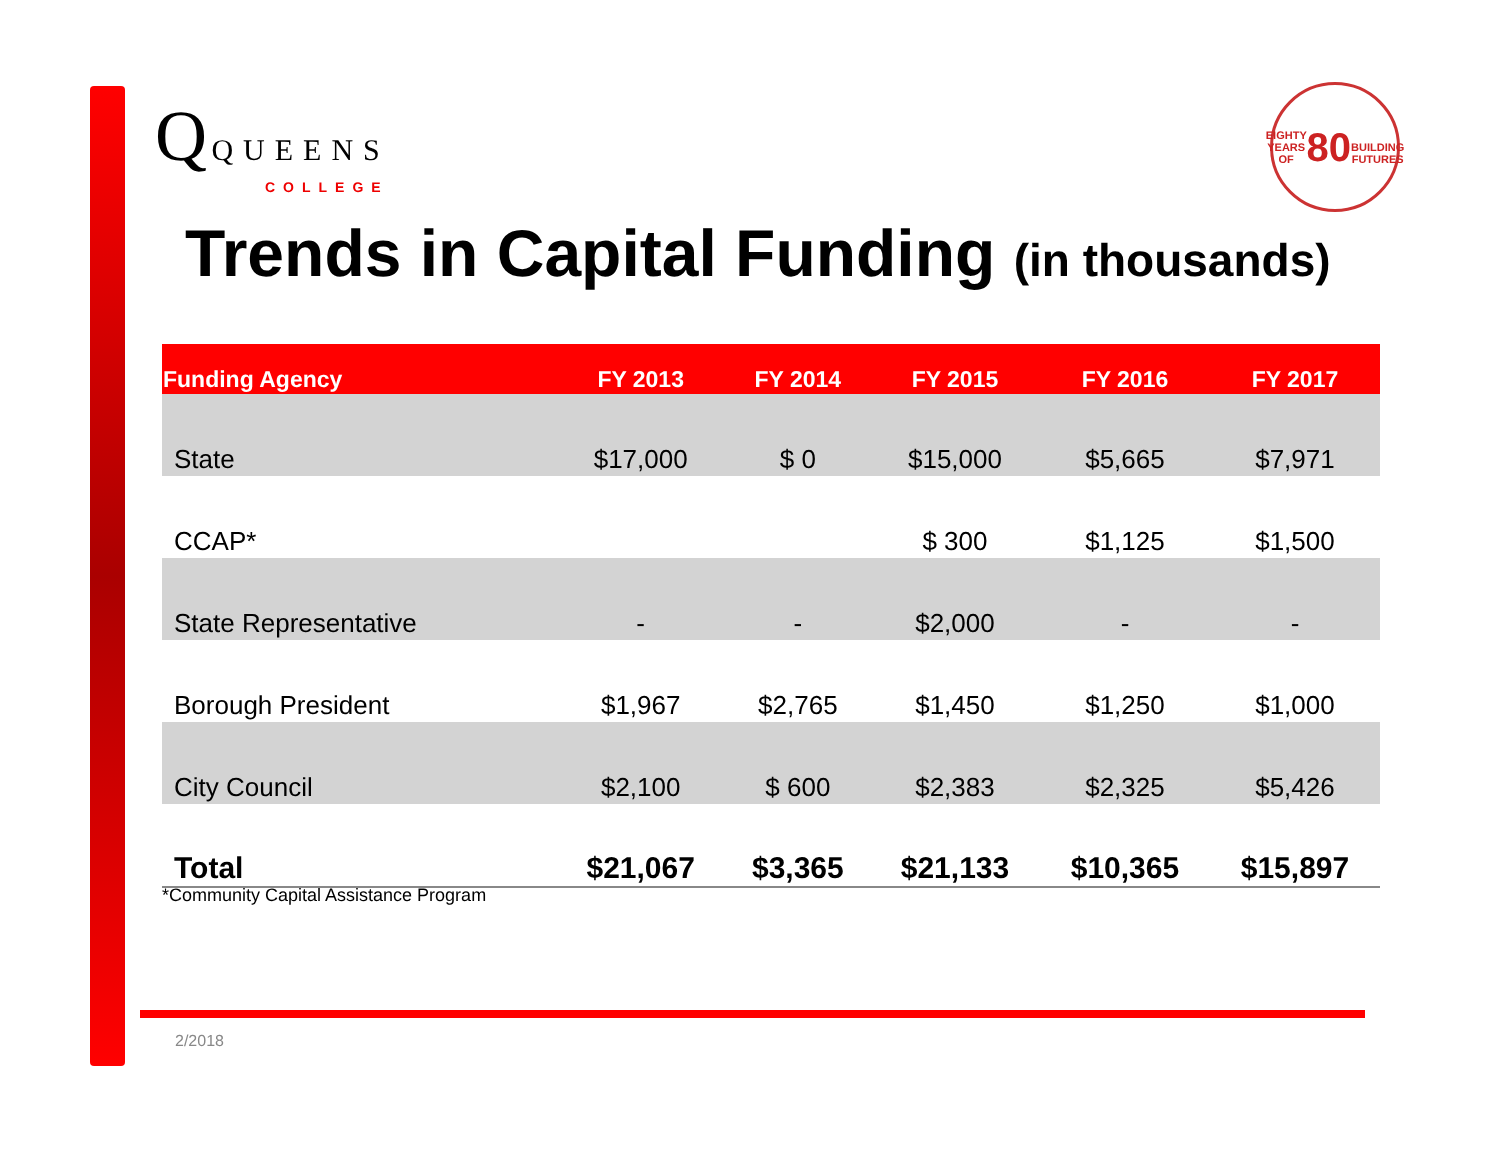Q QUEENS
COLLEGE
EIGHTY YEARS OF
80
BUILDING FUTURES
Trends in Capital Funding (in thousands)
| Funding Agency | FY 2013 | FY 2014 | FY 2015 | FY 2016 | FY 2017 |
| --- | --- | --- | --- | --- | --- |
| State | $17,000 | $ 0 | $15,000 | $5,665 | $7,971 |
| CCAP* | | | $ 300 | $1,125 | $1,500 |
| State Representative | - | - | $2,000 | - | - |
| Borough President | $1,967 | $2,765 | $1,450 | $1,250 | $1,000 |
| City Council | $2,100 | $ 600 | $2,383 | $2,325 | $5,426 |
| Total | $21,067 | $3,365 | $21,133 | $10,365 | $15,897 |
*Community Capital Assistance Program
2/2018